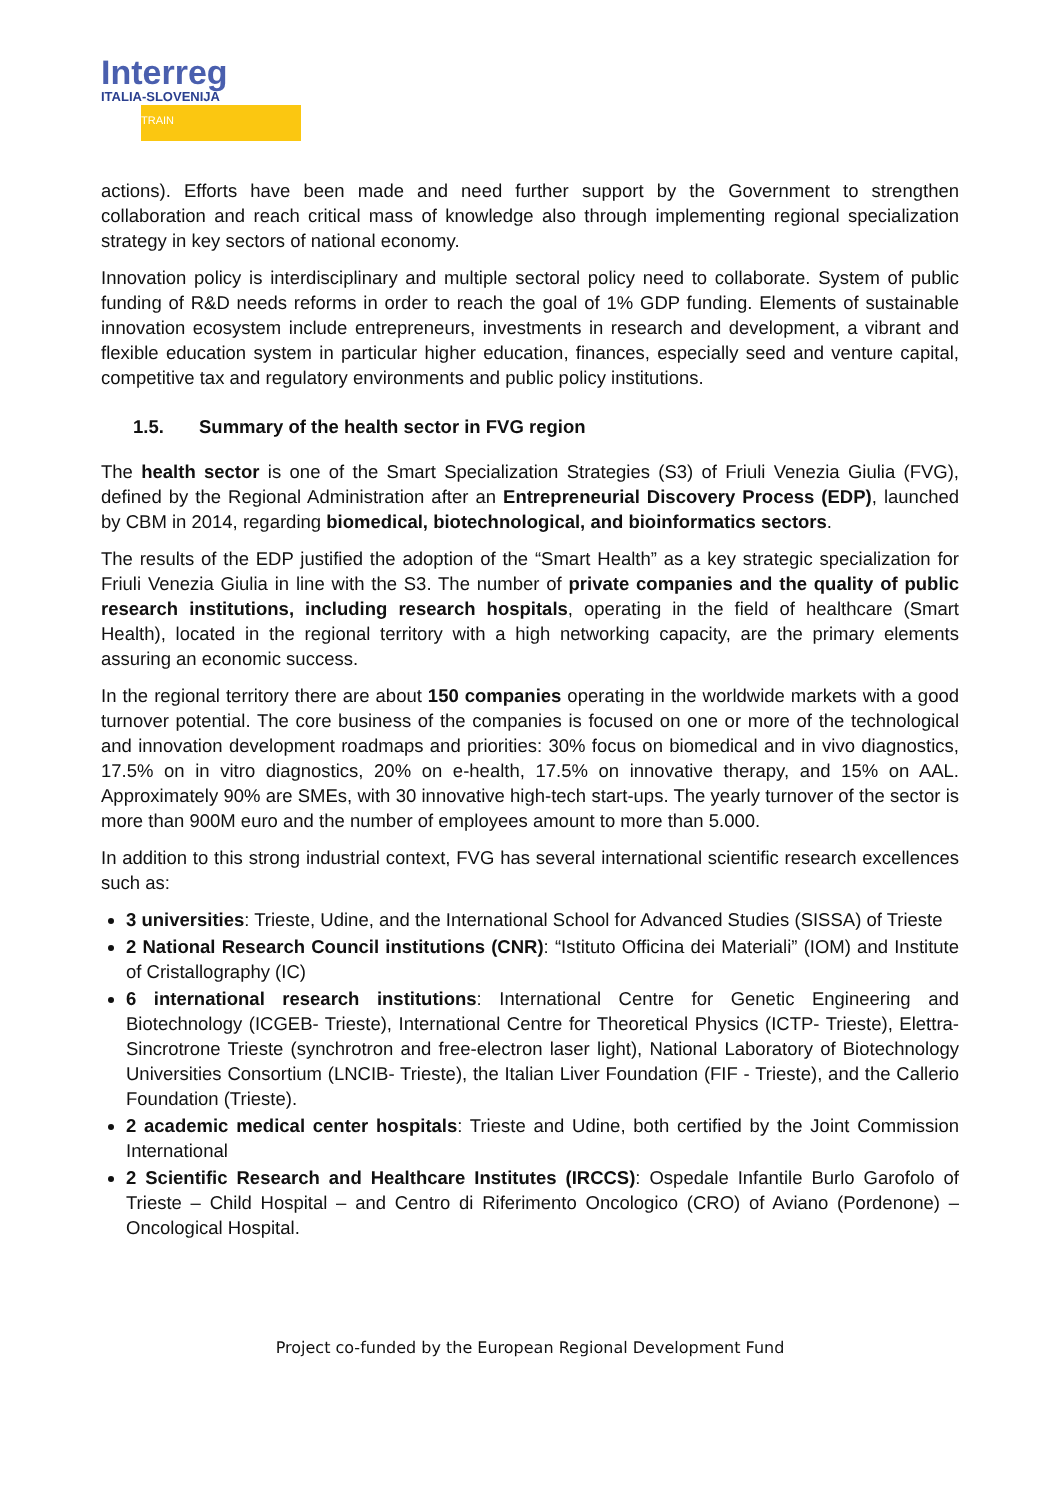Interreg
ITALIA-SLOVENIJA
TRAIN
actions). Efforts have been made and need further support by the Government to strengthen collaboration and reach critical mass of knowledge also through implementing regional specialization strategy in key sectors of national economy.
Innovation policy is interdisciplinary and multiple sectoral policy need to collaborate. System of public funding of R&D needs reforms in order to reach the goal of 1% GDP funding. Elements of sustainable innovation ecosystem include entrepreneurs, investments in research and development, a vibrant and flexible education system in particular higher education, finances, especially seed and venture capital, competitive tax and regulatory environments and public policy institutions.
1.5. Summary of the health sector in FVG region
The health sector is one of the Smart Specialization Strategies (S3) of Friuli Venezia Giulia (FVG), defined by the Regional Administration after an Entrepreneurial Discovery Process (EDP), launched by CBM in 2014, regarding biomedical, biotechnological, and bioinformatics sectors.
The results of the EDP justified the adoption of the “Smart Health” as a key strategic specialization for Friuli Venezia Giulia in line with the S3. The number of private companies and the quality of public research institutions, including research hospitals, operating in the field of healthcare (Smart Health), located in the regional territory with a high networking capacity, are the primary elements assuring an economic success.
In the regional territory there are about 150 companies operating in the worldwide markets with a good turnover potential. The core business of the companies is focused on one or more of the technological and innovation development roadmaps and priorities: 30% focus on biomedical and in vivo diagnostics, 17.5% on in vitro diagnostics, 20% on e-health, 17.5% on innovative therapy, and 15% on AAL. Approximately 90% are SMEs, with 30 innovative high-tech start-ups. The yearly turnover of the sector is more than 900M euro and the number of employees amount to more than 5.000.
In addition to this strong industrial context, FVG has several international scientific research excellences such as:
3 universities: Trieste, Udine, and the International School for Advanced Studies (SISSA) of Trieste
2 National Research Council institutions (CNR): “Istituto Officina dei Materiali” (IOM) and Institute of Cristallography (IC)
6 international research institutions: International Centre for Genetic Engineering and Biotechnology (ICGEB- Trieste), International Centre for Theoretical Physics (ICTP- Trieste), Elettra-Sincrotrone Trieste (synchrotron and free-electron laser light), National Laboratory of Biotechnology Universities Consortium (LNCIB- Trieste), the Italian Liver Foundation (FIF - Trieste), and the Callerio Foundation (Trieste).
2 academic medical center hospitals: Trieste and Udine, both certified by the Joint Commission International
2 Scientific Research and Healthcare Institutes (IRCCS): Ospedale Infantile Burlo Garofolo of Trieste – Child Hospital – and Centro di Riferimento Oncologico (CRO) of Aviano (Pordenone) – Oncological Hospital.
Project co-funded by the European Regional Development Fund